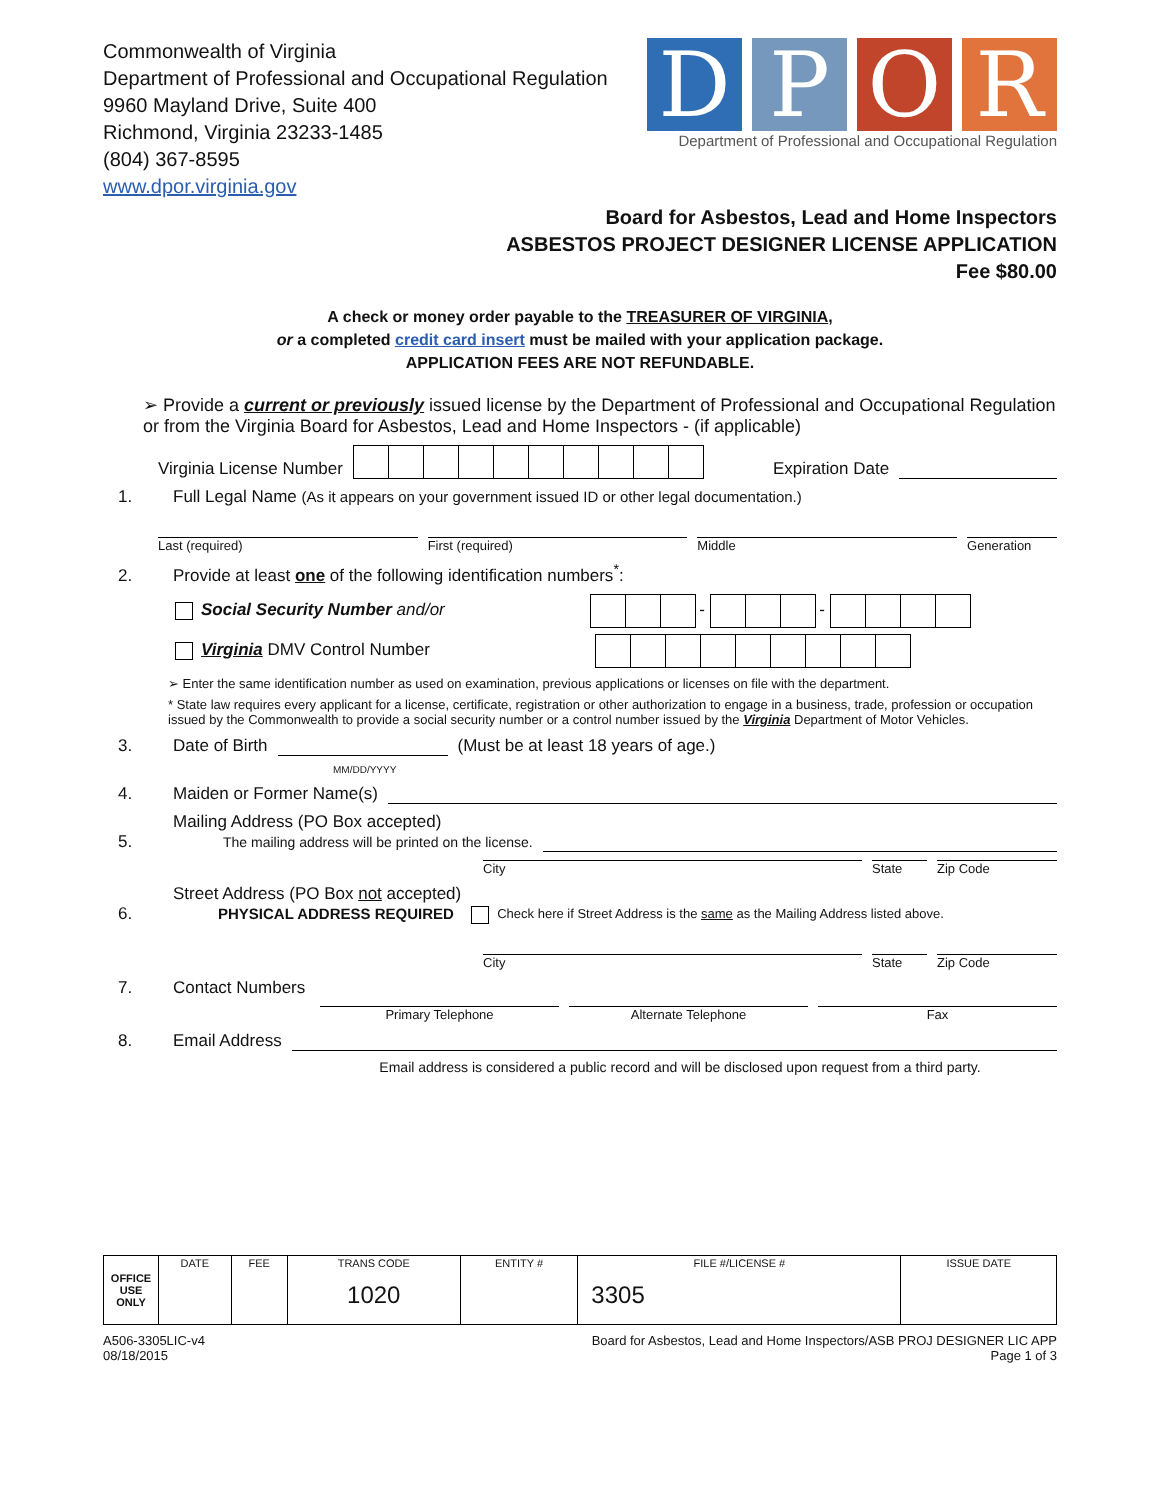Commonwealth of Virginia
Department of Professional and Occupational Regulation
9960 Mayland Drive, Suite 400
Richmond, Virginia 23233-1485
(804) 367-8595
www.dpor.virginia.gov
D P O R
Department of Professional and Occupational Regulation
Board for Asbestos, Lead and Home Inspectors
ASBESTOS PROJECT DESIGNER LICENSE APPLICATION
Fee $80.00
A check or money order payable to the TREASURER OF VIRGINIA,
or a completed credit card insert must be mailed with your application package.
APPLICATION FEES ARE NOT REFUNDABLE.
➢ Provide a current or previously issued license by the Department of Professional and Occupational Regulation or from the Virginia Board for Asbestos, Lead and Home Inspectors - (if applicable)
Virginia License Number Expiration Date
1. Full Legal Name (As it appears on your government issued ID or other legal documentation.)
Last (required) First (required) Middle Generation
2. Provide at least one of the following identification numbers<sup>*</sup>:
Social Security Number and/or - -
Virginia DMV Control Number
➢ Enter the same identification number as used on examination, previous applications or licenses on file with the department.
* State law requires every applicant for a license, certificate, registration or other authorization to engage in a business, trade, profession or occupation issued by the Commonwealth to provide a social security number or a control number issued by the Virginia Department of Motor Vehicles.
3. Date of Birth (Must be at least 18 years of age.)
MM/DD/YYYY
4. Maiden or Former Name(s)
5. Mailing Address (PO Box accepted)
The mailing address will be printed on the license.
City State Zip Code
6. Street Address (PO Box not accepted)
PHYSICAL ADDRESS REQUIRED Check here if Street Address is the same as the Mailing Address listed above.
City State Zip Code
7. Contact Numbers
Primary Telephone Alternate Telephone Fax
8. Email Address
Email address is considered a public record and will be disclosed upon request from a third party.
| OFFICE USE ONLY | DATE | FEE | TRANS CODE 1020 | ENTITY # | FILE #/LICENSE # 3305 | ISSUE DATE |
A506-3305LIC-v4
08/18/2015 Board for Asbestos, Lead and Home Inspectors/ASB PROJ DESIGNER LIC APP
Page 1 of 3